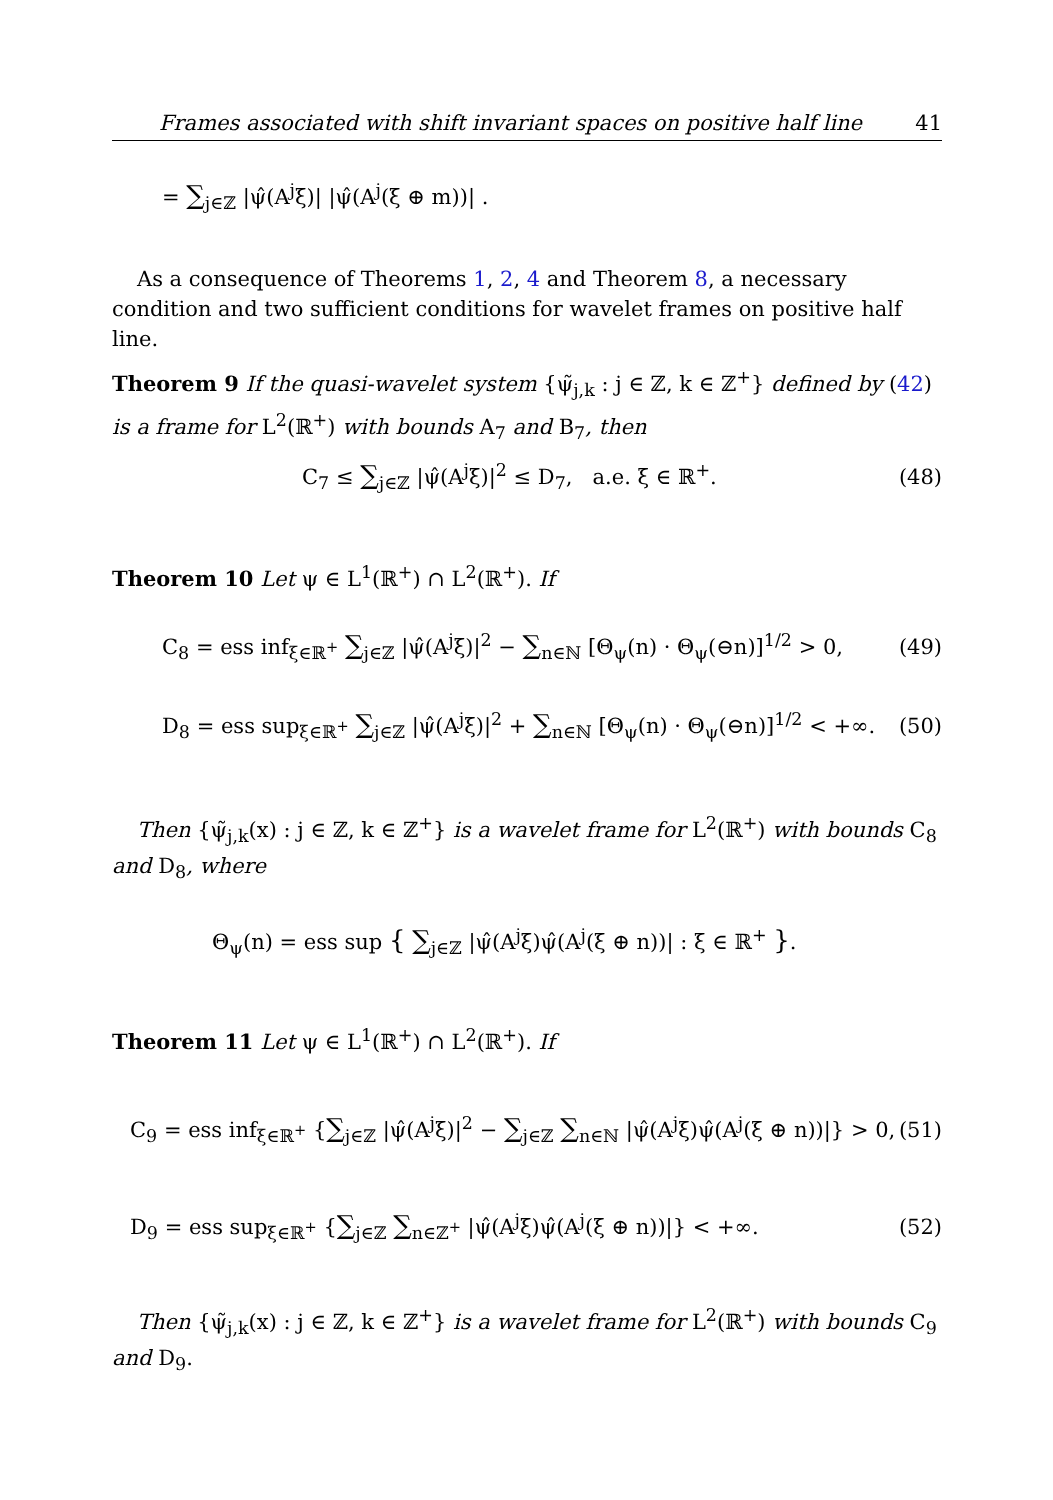Frames associated with shift invariant spaces on positive half line 41
= ∑<sub>j∈ℤ</sub> |ψ̂(A<sup>j</sup>ξ)| |ψ̂(A<sup>j</sup>(ξ ⊕ m))| .
As a consequence of Theorems 1, 2, 4 and Theorem 8, a necessary condition and two sufficient conditions for wavelet frames on positive half line.
Theorem 9 If the quasi-wavelet system {ψ̃<sub>j,k</sub> : j ∈ ℤ, k ∈ ℤ<sup>+</sup>} defined by (42) is a frame for L<sup>2</sup>(ℝ<sup>+</sup>) with bounds A<sub>7</sub> and B<sub>7</sub>, then
C<sub>7</sub> ≤ ∑<sub>j∈ℤ</sub> |ψ̂(A<sup>j</sup>ξ)|<sup>2</sup> ≤ D<sub>7</sub>, a.e. ξ ∈ ℝ<sup>+</sup>. (48)
Theorem 10 Let ψ ∈ L<sup>1</sup>(ℝ<sup>+</sup>) ∩ L<sup>2</sup>(ℝ<sup>+</sup>). If
C<sub>8</sub> = ess inf<sub>ξ∈ℝ<sup>+</sup></sub> ∑<sub>j∈ℤ</sub> |ψ̂(A<sup>j</sup>ξ)|<sup>2</sup> − ∑<sub>n∈ℕ</sub> [Θ<sub>ψ</sub>(n) · Θ<sub>ψ</sub>(⊖n)]<sup>1/2</sup> > 0, (49)
D<sub>8</sub> = ess sup<sub>ξ∈ℝ<sup>+</sup></sub> ∑<sub>j∈ℤ</sub> |ψ̂(A<sup>j</sup>ξ)|<sup>2</sup> + ∑<sub>n∈ℕ</sub> [Θ<sub>ψ</sub>(n) · Θ<sub>ψ</sub>(⊖n)]<sup>1/2</sup> < +∞. (50)
Then {ψ̃<sub>j,k</sub>(x) : j ∈ ℤ, k ∈ ℤ<sup>+</sup>} is a wavelet frame for L<sup>2</sup>(ℝ<sup>+</sup>) with bounds C<sub>8</sub> and D<sub>8</sub>, where
Θ<sub>ψ</sub>(n) = ess sup { ∑<sub>j∈ℤ</sub> |ψ̂(A<sup>j</sup>ξ)ψ̂(A<sup>j</sup>(ξ ⊕ n))| : ξ ∈ ℝ<sup>+</sup> }.
Theorem 11 Let ψ ∈ L<sup>1</sup>(ℝ<sup>+</sup>) ∩ L<sup>2</sup>(ℝ<sup>+</sup>). If
C<sub>9</sub> = ess inf<sub>ξ∈ℝ<sup>+</sup></sub> {∑<sub>j∈ℤ</sub> |ψ̂(A<sup>j</sup>ξ)|<sup>2</sup> − ∑<sub>j∈ℤ</sub> ∑<sub>n∈ℕ</sub> |ψ̂(A<sup>j</sup>ξ)ψ̂(A<sup>j</sup>(ξ ⊕ n))|} > 0, (51)
D<sub>9</sub> = ess sup<sub>ξ∈ℝ<sup>+</sup></sub> {∑<sub>j∈ℤ</sub> ∑<sub>n∈ℤ<sup>+</sup></sub> |ψ̂(A<sup>j</sup>ξ)ψ̂(A<sup>j</sup>(ξ ⊕ n))|} < +∞. (52)
Then {ψ̃<sub>j,k</sub>(x) : j ∈ ℤ, k ∈ ℤ<sup>+</sup>} is a wavelet frame for L<sup>2</sup>(ℝ<sup>+</sup>) with bounds C<sub>9</sub> and D<sub>9</sub>.